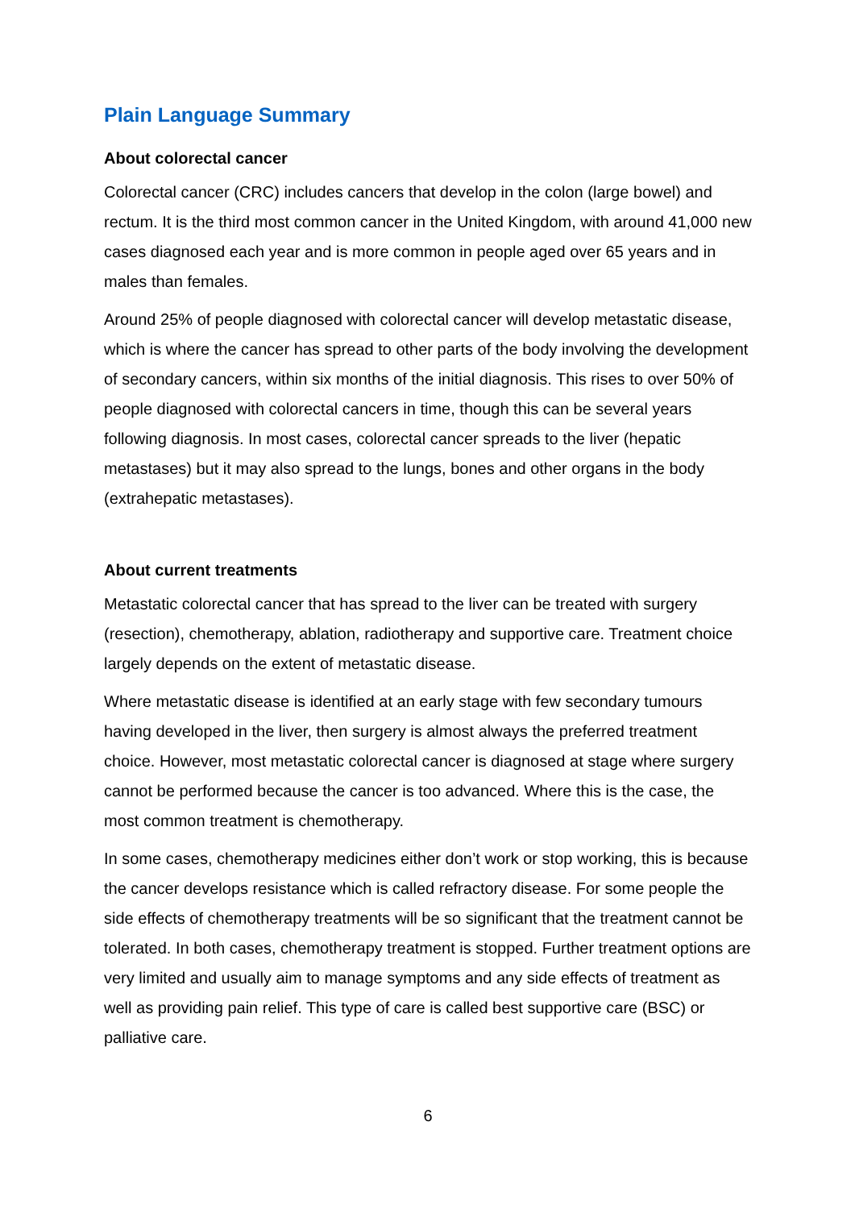Plain Language Summary
About colorectal cancer
Colorectal cancer (CRC) includes cancers that develop in the colon (large bowel) and rectum. It is the third most common cancer in the United Kingdom, with around 41,000 new cases diagnosed each year and is more common in people aged over 65 years and in males than females.
Around 25% of people diagnosed with colorectal cancer will develop metastatic disease, which is where the cancer has spread to other parts of the body involving the development of secondary cancers, within six months of the initial diagnosis. This rises to over 50% of people diagnosed with colorectal cancers in time, though this can be several years following diagnosis. In most cases, colorectal cancer spreads to the liver (hepatic metastases) but it may also spread to the lungs, bones and other organs in the body (extrahepatic metastases).
About current treatments
Metastatic colorectal cancer that has spread to the liver can be treated with surgery (resection), chemotherapy, ablation, radiotherapy and supportive care. Treatment choice largely depends on the extent of metastatic disease.
Where metastatic disease is identified at an early stage with few secondary tumours having developed in the liver, then surgery is almost always the preferred treatment choice. However, most metastatic colorectal cancer is diagnosed at stage where surgery cannot be performed because the cancer is too advanced. Where this is the case, the most common treatment is chemotherapy.
In some cases, chemotherapy medicines either don’t work or stop working, this is because the cancer develops resistance which is called refractory disease. For some people the side effects of chemotherapy treatments will be so significant that the treatment cannot be tolerated. In both cases, chemotherapy treatment is stopped. Further treatment options are very limited and usually aim to manage symptoms and any side effects of treatment as well as providing pain relief. This type of care is called best supportive care (BSC) or palliative care.
6